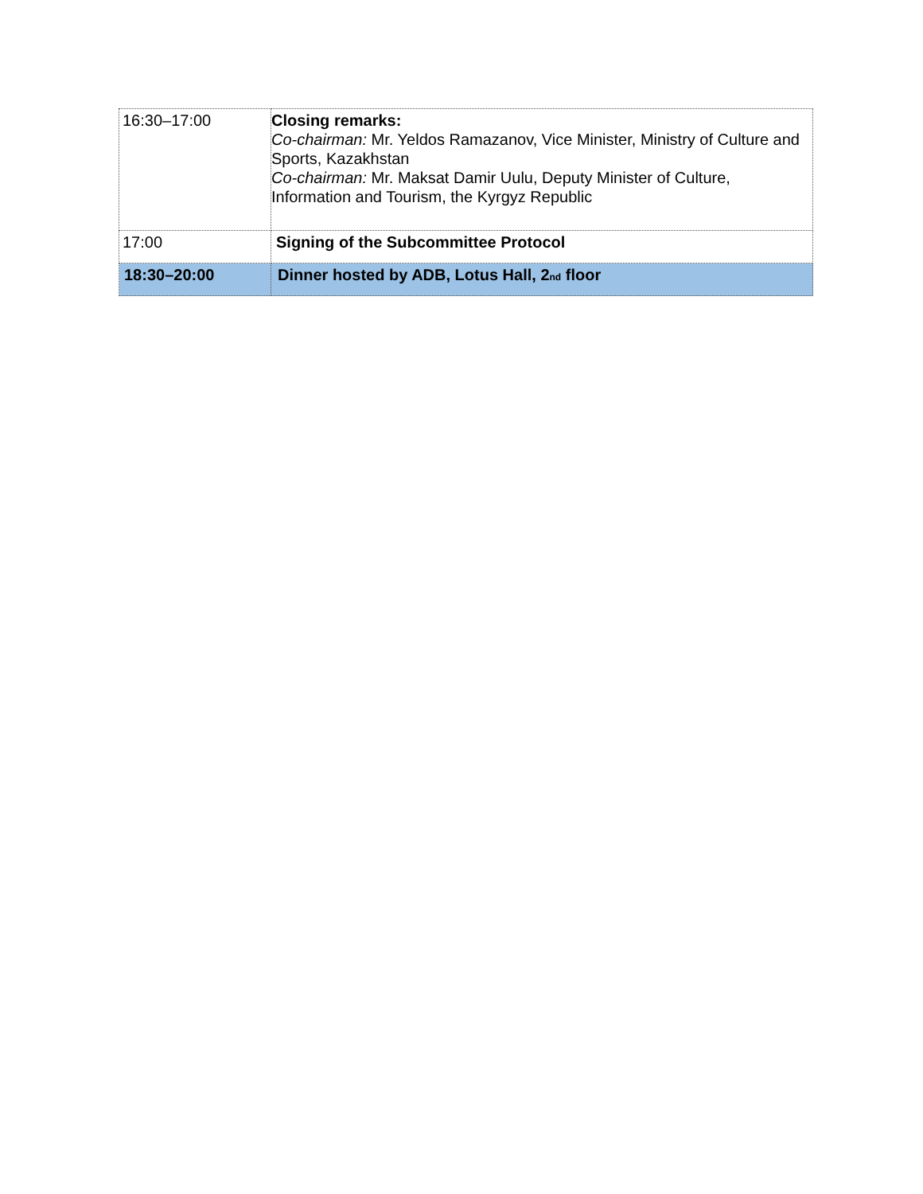| 16:30–17:00 | Closing remarks: Co-chairman: Mr. Yeldos Ramazanov, Vice Minister, Ministry of Culture and Sports, Kazakhstan Co-chairman: Mr. Maksat Damir Uulu, Deputy Minister of Culture, Information and Tourism, the Kyrgyz Republic |
| 17:00 | Signing of the Subcommittee Protocol |
| 18:30–20:00 | Dinner hosted by ADB, Lotus Hall, 2<sub>nd</sub> floor |